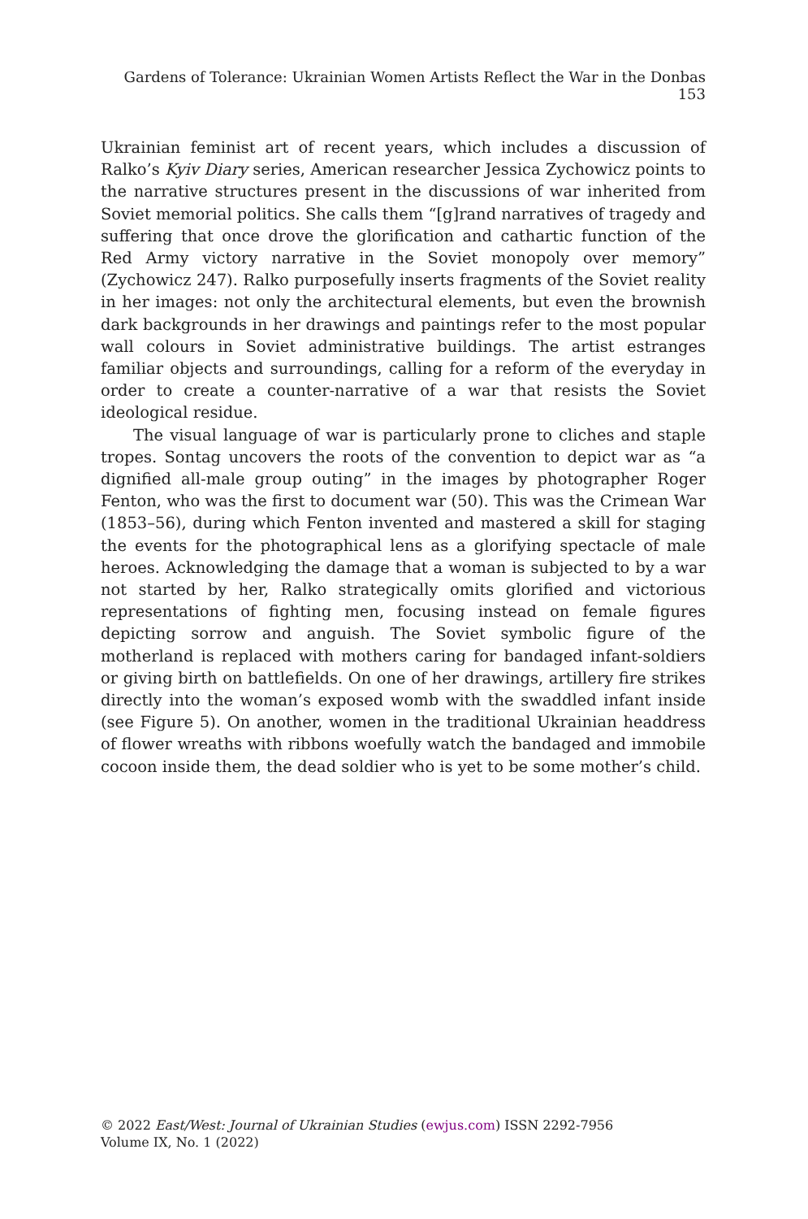Gardens of Tolerance: Ukrainian Women Artists Reflect the War in the Donbas 153
Ukrainian feminist art of recent years, which includes a discussion of Ralko’s Kyiv Diary series, American researcher Jessica Zychowicz points to the narrative structures present in the discussions of war inherited from Soviet memorial politics. She calls them “[g]rand narratives of tragedy and suffering that once drove the glorification and cathartic function of the Red Army victory narrative in the Soviet monopoly over memory” (Zychowicz 247). Ralko purposefully inserts fragments of the Soviet reality in her images: not only the architectural elements, but even the brownish dark backgrounds in her drawings and paintings refer to the most popular wall colours in Soviet administrative buildings. The artist estranges familiar objects and surroundings, calling for a reform of the everyday in order to create a counter-narrative of a war that resists the Soviet ideological residue.
The visual language of war is particularly prone to cliches and staple tropes. Sontag uncovers the roots of the convention to depict war as “a dignified all-male group outing” in the images by photographer Roger Fenton, who was the first to document war (50). This was the Crimean War (1853–56), during which Fenton invented and mastered a skill for staging the events for the photographical lens as a glorifying spectacle of male heroes. Acknowledging the damage that a woman is subjected to by a war not started by her, Ralko strategically omits glorified and victorious representations of fighting men, focusing instead on female figures depicting sorrow and anguish. The Soviet symbolic figure of the motherland is replaced with mothers caring for bandaged infant-soldiers or giving birth on battlefields. On one of her drawings, artillery fire strikes directly into the woman’s exposed womb with the swaddled infant inside (see Figure 5). On another, women in the traditional Ukrainian headdress of flower wreaths with ribbons woefully watch the bandaged and immobile cocoon inside them, the dead soldier who is yet to be some mother’s child.
© 2022 East/West: Journal of Ukrainian Studies (ewjus.com) ISSN 2292-7956
Volume IX, No. 1 (2022)